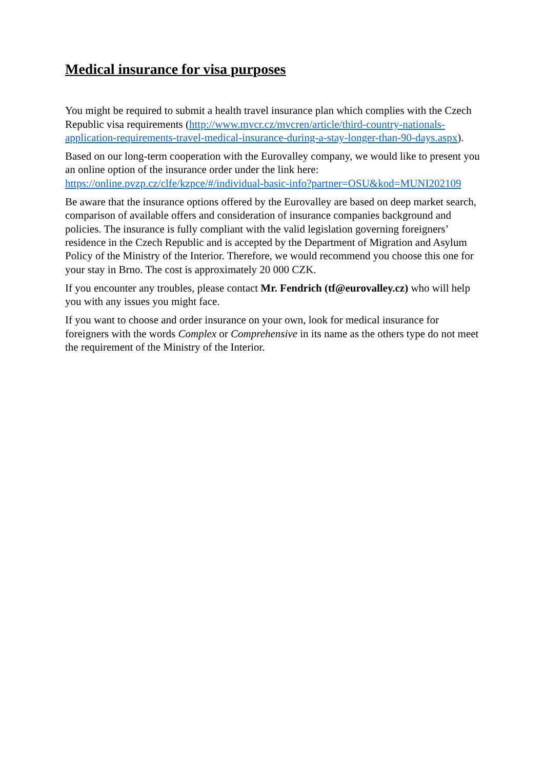Medical insurance for visa purposes
You might be required to submit a health travel insurance plan which complies with the Czech Republic visa requirements (http://www.mvcr.cz/mvcren/article/third-country-nationals-application-requirements-travel-medical-insurance-during-a-stay-longer-than-90-days.aspx).
Based on our long-term cooperation with the Eurovalley company, we would like to present you an online option of the insurance order under the link here: https://online.pvzp.cz/clfe/kzpce/#/individual-basic-info?partner=OSU&kod=MUNI202109
Be aware that the insurance options offered by the Eurovalley are based on deep market search, comparison of available offers and consideration of insurance companies background and policies. The insurance is fully compliant with the valid legislation governing foreigners’ residence in the Czech Republic and is accepted by the Department of Migration and Asylum Policy of the Ministry of the Interior. Therefore, we would recommend you choose this one for your stay in Brno. The cost is approximately 20 000 CZK.
If you encounter any troubles, please contact Mr. Fendrich (tf@eurovalley.cz) who will help you with any issues you might face.
If you want to choose and order insurance on your own, look for medical insurance for foreigners with the words Complex or Comprehensive in its name as the others type do not meet the requirement of the Ministry of the Interior.